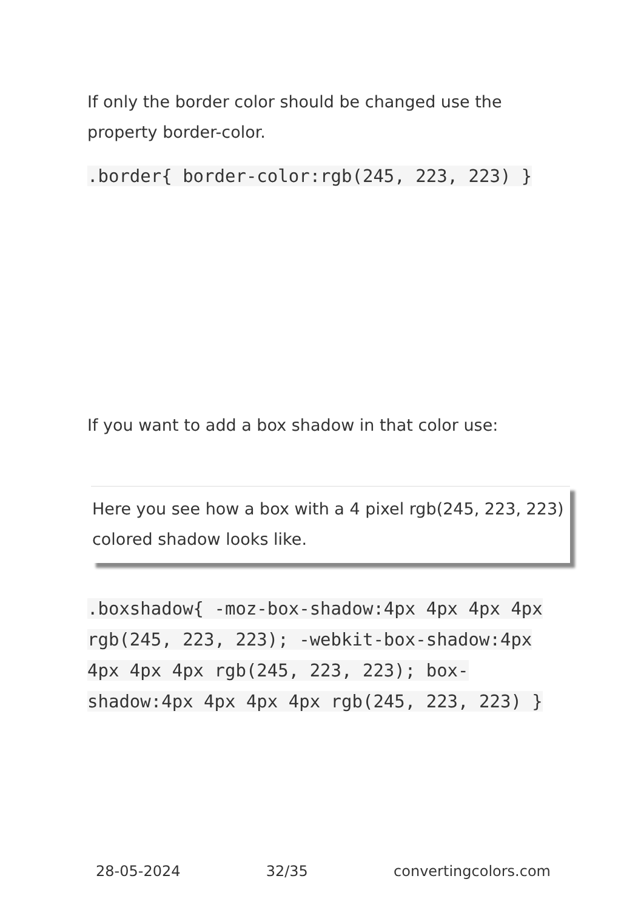If only the border color should be changed use the property border-color.
.border{ border-color:rgb(245, 223, 223) }
If you want to add a box shadow in that color use:
Here you see how a box with a 4 pixel rgb(245, 223, 223) colored shadow looks like.
.boxshadow{ -moz-box-shadow:4px 4px 4px 4px rgb(245, 223, 223); -webkit-box-shadow:4px 4px 4px 4px rgb(245, 223, 223); box-shadow:4px 4px 4px 4px rgb(245, 223, 223) }
28-05-2024 32/35 convertingcolors.com